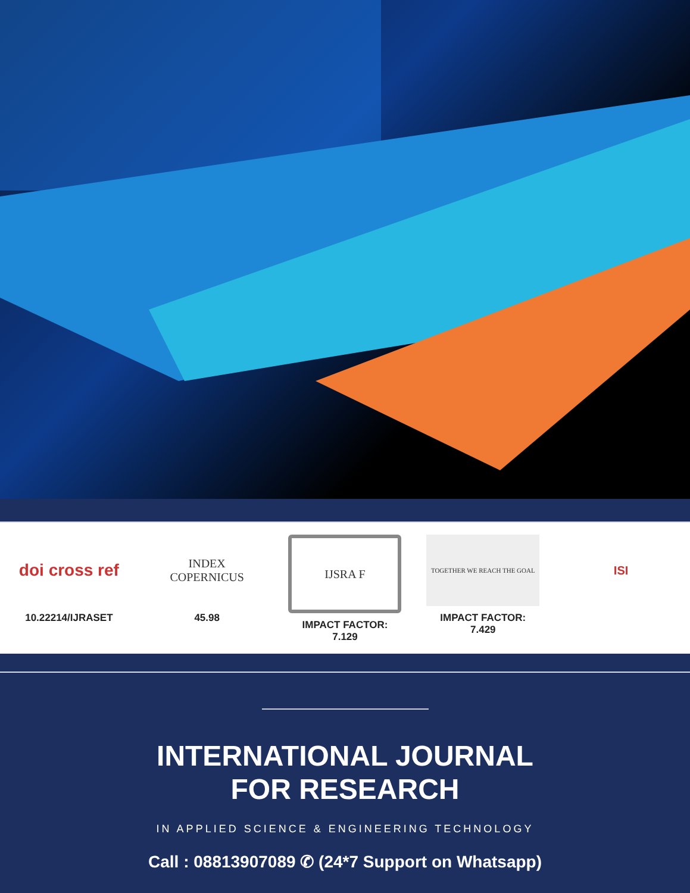doi cross ref
10.22214/IJRASET
INDEX
COPERNICUS
45.98
IJSRA F
IMPACT FACTOR:
7.129
TOGETHER WE REACH THE GOAL
IMPACT FACTOR:
7.429
ISI
INTERNATIONAL JOURNAL
FOR RESEARCH
IN APPLIED SCIENCE & ENGINEERING TECHNOLOGY
Call : 08813907089 ✆ (24*7 Support on Whatsapp)